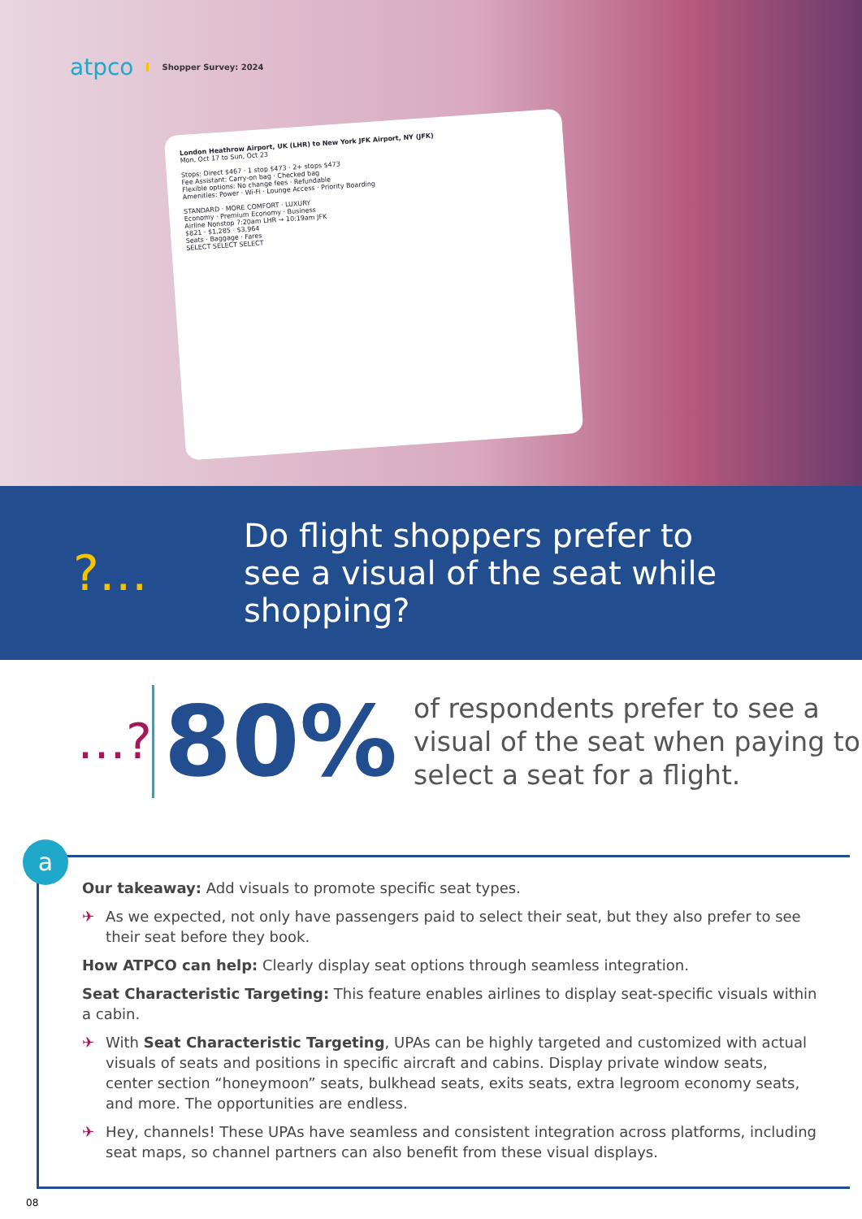atpco Shopper Survey: 2024
London Heathrow Airport, UK (LHR) to New York JFK Airport, NY (JFK)
Mon, Oct 17 to Sun, Oct 23
Stops: Direct $467 · 1 stop $473 · 2+ stops $473
Fee Assistant: Carry-on bag · Checked bag
Flexible options: No change fees · Refundable
Amenities: Power · Wi-Fi · Lounge Access · Priority Boarding
STANDARD · MORE COMFORT · LUXURY
Economy · Premium Economy · Business
Airline Nonstop 7:20am LHR → 10:19am JFK
$821 · $1,285 · $3,964
Seats · Baggage · Fares
SELECT SELECT SELECT
?…
Do flight shoppers prefer to
see a visual of the seat while
shopping?
…?
80%
of respondents prefer to see a visual of the seat when paying to select a seat for a flight.
a
Our takeaway: Add visuals to promote specific seat types.
✈ As we expected, not only have passengers paid to select their seat, but they also prefer to see their seat before they book.
How ATPCO can help: Clearly display seat options through seamless integration.
Seat Characteristic Targeting: This feature enables airlines to display seat-specific visuals within a cabin.
✈ With Seat Characteristic Targeting, UPAs can be highly targeted and customized with actual visuals of seats and positions in specific aircraft and cabins. Display private window seats, center section “honeymoon” seats, bulkhead seats, exits seats, extra legroom economy seats, and more. The opportunities are endless.
✈ Hey, channels! These UPAs have seamless and consistent integration across platforms, including seat maps, so channel partners can also benefit from these visual displays.
08